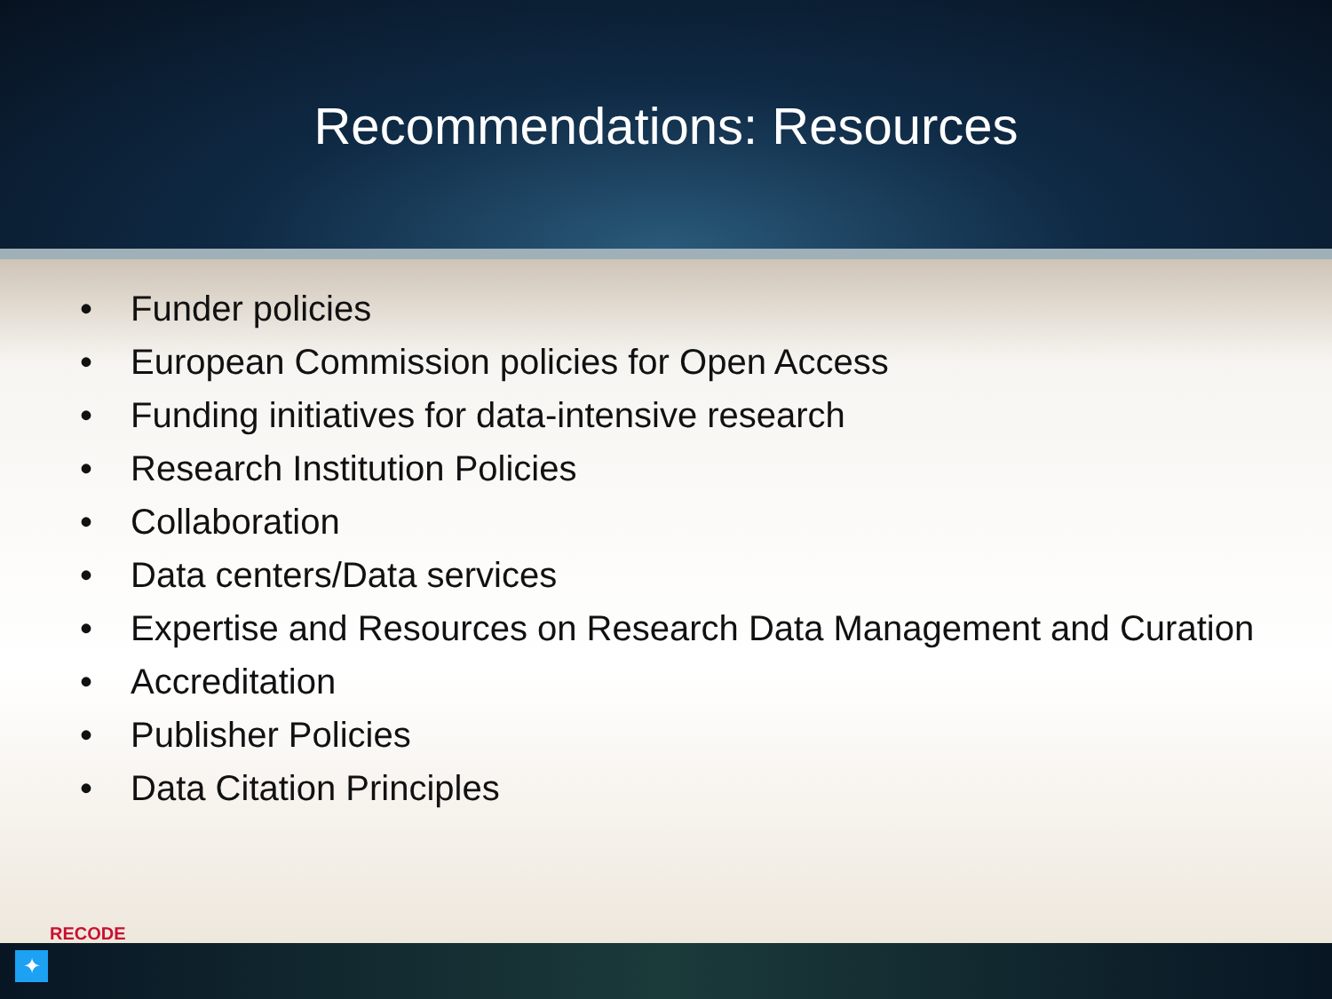Recommendations: Resources
• Funder policies
• European Commission policies for Open Access
• Funding initiatives for data-intensive research
• Research Institution Policies
• Collaboration
• Data centers/Data services
• Expertise and Resources on Research Data Management and Curation
• Accreditation
• Publisher Policies
• Data Citation Principles
RECODE
✦